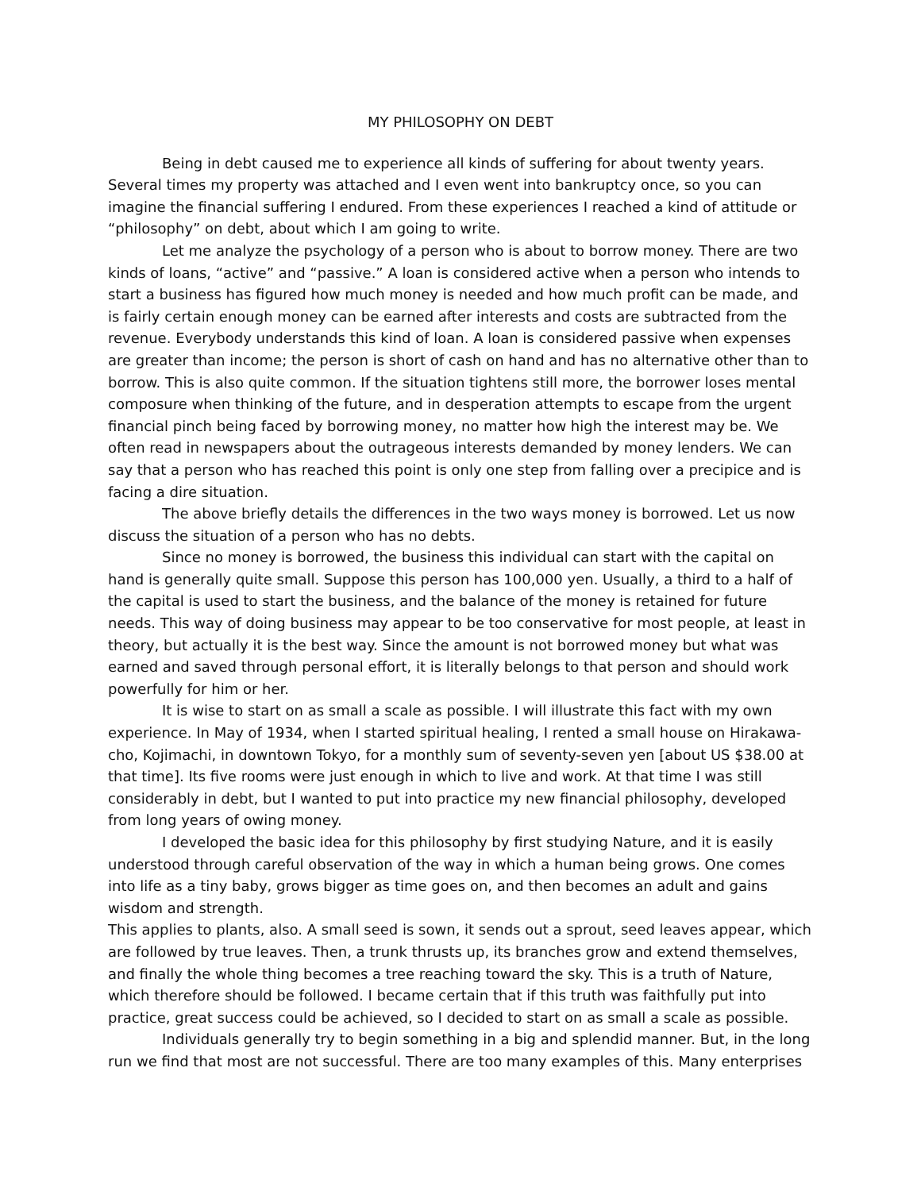MY PHILOSOPHY ON DEBT
Being in debt caused me to experience all kinds of suffering for about twenty years. Several times my property was attached and I even went into bankruptcy once, so you can imagine the financial suffering I endured. From these experiences I reached a kind of attitude or “philosophy” on debt, about which I am going to write.
Let me analyze the psychology of a person who is about to borrow money. There are two kinds of loans, “active” and “passive.” A loan is considered active when a person who intends to start a business has figured how much money is needed and how much profit can be made, and is fairly certain enough money can be earned after interests and costs are subtracted from the revenue. Everybody understands this kind of loan. A loan is considered passive when expenses are greater than income; the person is short of cash on hand and has no alternative other than to borrow. This is also quite common. If the situation tightens still more, the borrower loses mental composure when thinking of the future, and in desperation attempts to escape from the urgent financial pinch being faced by borrowing money, no matter how high the interest may be. We often read in newspapers about the outrageous interests demanded by money lenders. We can say that a person who has reached this point is only one step from falling over a precipice and is facing a dire situation.
The above briefly details the differences in the two ways money is borrowed. Let us now discuss the situation of a person who has no debts.
Since no money is borrowed, the business this individual can start with the capital on hand is generally quite small. Suppose this person has 100,000 yen. Usually, a third to a half of the capital is used to start the business, and the balance of the money is retained for future needs. This way of doing business may appear to be too conservative for most people, at least in theory, but actually it is the best way. Since the amount is not borrowed money but what was earned and saved through personal effort, it is literally belongs to that person and should work powerfully for him or her.
It is wise to start on as small a scale as possible. I will illustrate this fact with my own experience. In May of 1934, when I started spiritual healing, I rented a small house on Hirakawa-cho, Kojimachi, in downtown Tokyo, for a monthly sum of seventy-seven yen [about US $38.00 at that time]. Its five rooms were just enough in which to live and work. At that time I was still considerably in debt, but I wanted to put into practice my new financial philosophy, developed from long years of owing money.
I developed the basic idea for this philosophy by first studying Nature, and it is easily understood through careful observation of the way in which a human being grows. One comes into life as a tiny baby, grows bigger as time goes on, and then becomes an adult and gains wisdom and strength.
This applies to plants, also. A small seed is sown, it sends out a sprout, seed leaves appear, which are followed by true leaves. Then, a trunk thrusts up, its branches grow and extend themselves, and finally the whole thing becomes a tree reaching toward the sky. This is a truth of Nature, which therefore should be followed. I became certain that if this truth was faithfully put into practice, great success could be achieved, so I decided to start on as small a scale as possible.
Individuals generally try to begin something in a big and splendid manner. But, in the long run we find that most are not successful. There are too many examples of this. Many enterprises